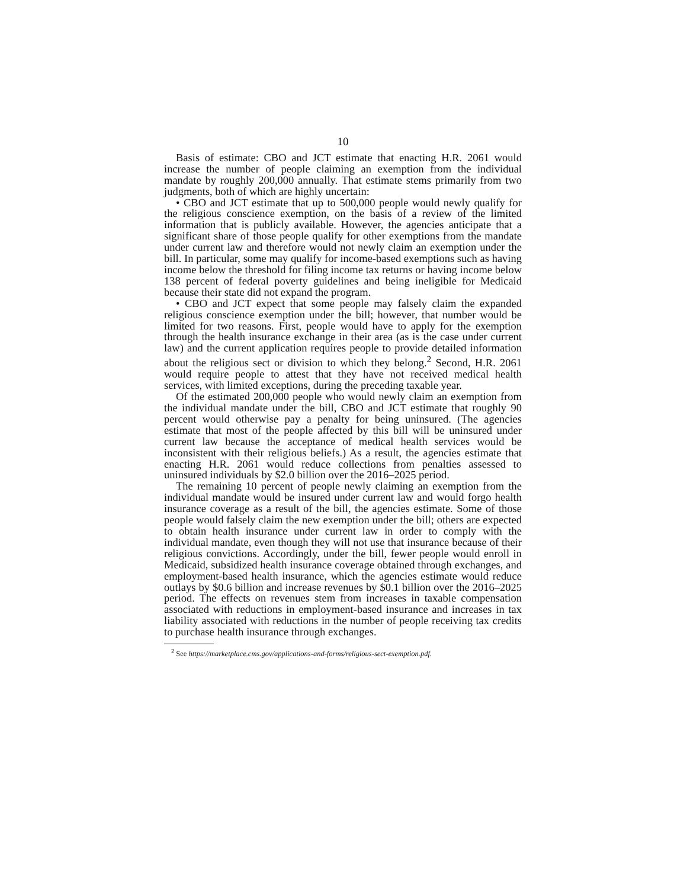10
Basis of estimate: CBO and JCT estimate that enacting H.R. 2061 would increase the number of people claiming an exemption from the individual mandate by roughly 200,000 annually. That estimate stems primarily from two judgments, both of which are highly uncertain:
• CBO and JCT estimate that up to 500,000 people would newly qualify for the religious conscience exemption, on the basis of a review of the limited information that is publicly available. However, the agencies anticipate that a significant share of those people qualify for other exemptions from the mandate under current law and therefore would not newly claim an exemption under the bill. In particular, some may qualify for income-based exemptions such as having income below the threshold for filing income tax returns or having income below 138 percent of federal poverty guidelines and being ineligible for Medicaid because their state did not expand the program.
• CBO and JCT expect that some people may falsely claim the expanded religious conscience exemption under the bill; however, that number would be limited for two reasons. First, people would have to apply for the exemption through the health insurance exchange in their area (as is the case under current law) and the current application requires people to provide detailed information about the religious sect or division to which they belong.<sup>2</sup> Second, H.R. 2061 would require people to attest that they have not received medical health services, with limited exceptions, during the preceding taxable year.
Of the estimated 200,000 people who would newly claim an exemption from the individual mandate under the bill, CBO and JCT estimate that roughly 90 percent would otherwise pay a penalty for being uninsured. (The agencies estimate that most of the people affected by this bill will be uninsured under current law because the acceptance of medical health services would be inconsistent with their religious beliefs.) As a result, the agencies estimate that enacting H.R. 2061 would reduce collections from penalties assessed to uninsured individuals by $2.0 billion over the 2016–2025 period.
The remaining 10 percent of people newly claiming an exemption from the individual mandate would be insured under current law and would forgo health insurance coverage as a result of the bill, the agencies estimate. Some of those people would falsely claim the new exemption under the bill; others are expected to obtain health insurance under current law in order to comply with the individual mandate, even though they will not use that insurance because of their religious convictions. Accordingly, under the bill, fewer people would enroll in Medicaid, subsidized health insurance coverage obtained through exchanges, and employment-based health insurance, which the agencies estimate would reduce outlays by $0.6 billion and increase revenues by $0.1 billion over the 2016–2025 period. The effects on revenues stem from increases in taxable compensation associated with reductions in employment-based insurance and increases in tax liability associated with reductions in the number of people receiving tax credits to purchase health insurance through exchanges.
<sup>2</sup> See https://marketplace.cms.gov/applications-and-forms/religious-sect-exemption.pdf.